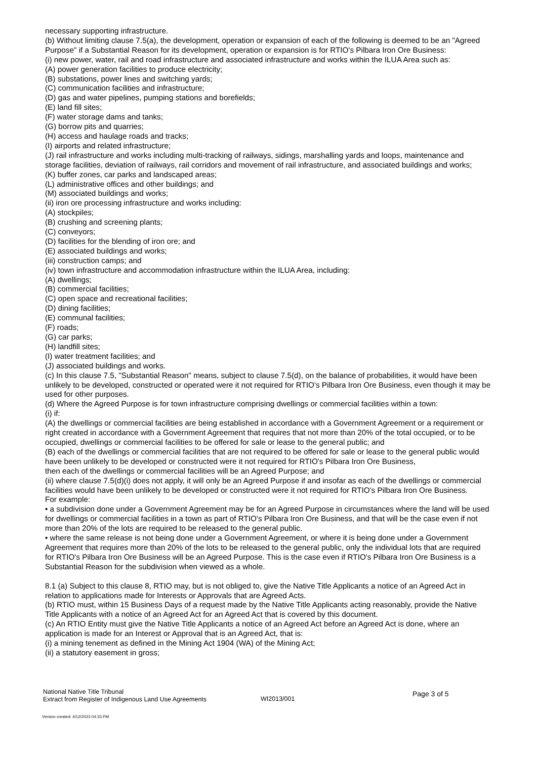necessary supporting infrastructure.
(b) Without limiting clause 7.5(a), the development, operation or expansion of each of the following is deemed to be an "Agreed Purpose" if a Substantial Reason for its development, operation or expansion is for RTIO's Pilbara Iron Ore Business:
(i) new power, water, rail and road infrastructure and associated infrastructure and works within the ILUA Area such as:
(A) power generation facilities to produce electricity;
(B) substations, power lines and switching yards;
(C) communication facilities and infrastructure;
(D) gas and water pipelines, pumping stations and borefields;
(E) land fill sites;
(F) water storage dams and tanks;
(G) borrow pits and quarries;
(H) access and haulage roads and tracks;
(I) airports and related infrastructure;
(J) rail infrastructure and works including multi-tracking of railways, sidings, marshalling yards and loops, maintenance and storage facilities, deviation of railways, rail corridors and movement of rail infrastructure, and associated buildings and works;
(K) buffer zones, car parks and landscaped areas;
(L) administrative offices and other buildings; and
(M) associated buildings and works;
(ii) iron ore processing infrastructure and works including:
(A) stockpiles;
(B) crushing and screening plants;
(C) conveyors;
(D) facilities for the blending of iron ore; and
(E) associated buildings and works;
(iii) construction camps; and
(iv) town infrastructure and accommodation infrastructure within the ILUA Area, including:
(A) dwellings;
(B) commercial facilities;
(C) open space and recreational facilities;
(D) dining facilities;
(E) communal facilities;
(F) roads;
(G) car parks;
(H) landfill sites;
(I) water treatment facilities; and
(J) associated buildings and works.
(c) In this clause 7.5, "Substantial Reason" means, subject to clause 7.5(d), on the balance of probabilities, it would have been unlikely to be developed, constructed or operated were it not required for RTIO's Pilbara Iron Ore Business, even though it may be used for other purposes.
(d) Where the Agreed Purpose is for town infrastructure comprising dwellings or commercial facilities within a town:
(i) if:
(A) the dwellings or commercial facilities are being established in accordance with a Government Agreement or a requirement or right created in accordance with a Government Agreement that requires that not more than 20% of the total occupied, or to be occupied, dwellings or commercial facilities to be offered for sale or lease to the general public; and
(B) each of the dwellings or commercial facilities that are not required to be offered for sale or lease to the general public would have been unlikely to be developed or constructed were it not required for RTIO's Pilbara Iron Ore Business,
then each of the dwellings or commercial facilities will be an Agreed Purpose; and
(ii) where clause 7.5(d)(i) does not apply, it will only be an Agreed Purpose if and insofar as each of the dwellings or commercial facilities would have been unlikely to be developed or constructed were it not required for RTIO's Pilbara Iron Ore Business.
For example:
• a subdivision done under a Government Agreement may be for an Agreed Purpose in circumstances where the land will be used for dwellings or commercial facilities in a town as part of RTIO's Pilbara Iron Ore Business, and that will be the case even if not more than 20% of the lots are required to be released to the general public.
• where the same release is not being done under a Government Agreement, or where it is being done under a Government Agreement that requires more than 20% of the lots to be released to the general public, only the individual lots that are required for RTIO's Pilbara Iron Ore Business will be an Agreed Purpose. This is the case even if RTIO's Pilbara Iron Ore Business is a Substantial Reason for the subdivision when viewed as a whole.
8.1 (a) Subject to this clause 8, RTIO may, but is not obliged to, give the Native Title Applicants a notice of an Agreed Act in relation to applications made for Interests or Approvals that are Agreed Acts.
(b) RTIO must, within 15 Business Days of a request made by the Native Title Applicants acting reasonably, provide the Native Title Applicants with a notice of an Agreed Act for an Agreed Act that is covered by this document.
(c) An RTIO Entity must give the Native Title Applicants a notice of an Agreed Act before an Agreed Act is done, where an application is made for an Interest or Approval that is an Agreed Act, that is:
(i) a mining tenement as defined in the Mining Act 1904 (WA) of the Mining Act;
(ii) a statutory easement in gross;
National Native Title Tribunal
Extract from Register of Indigenous Land Use Agreements
WI2013/001
Page 3 of 5
Version created: 4/12/2023 04:33 PM